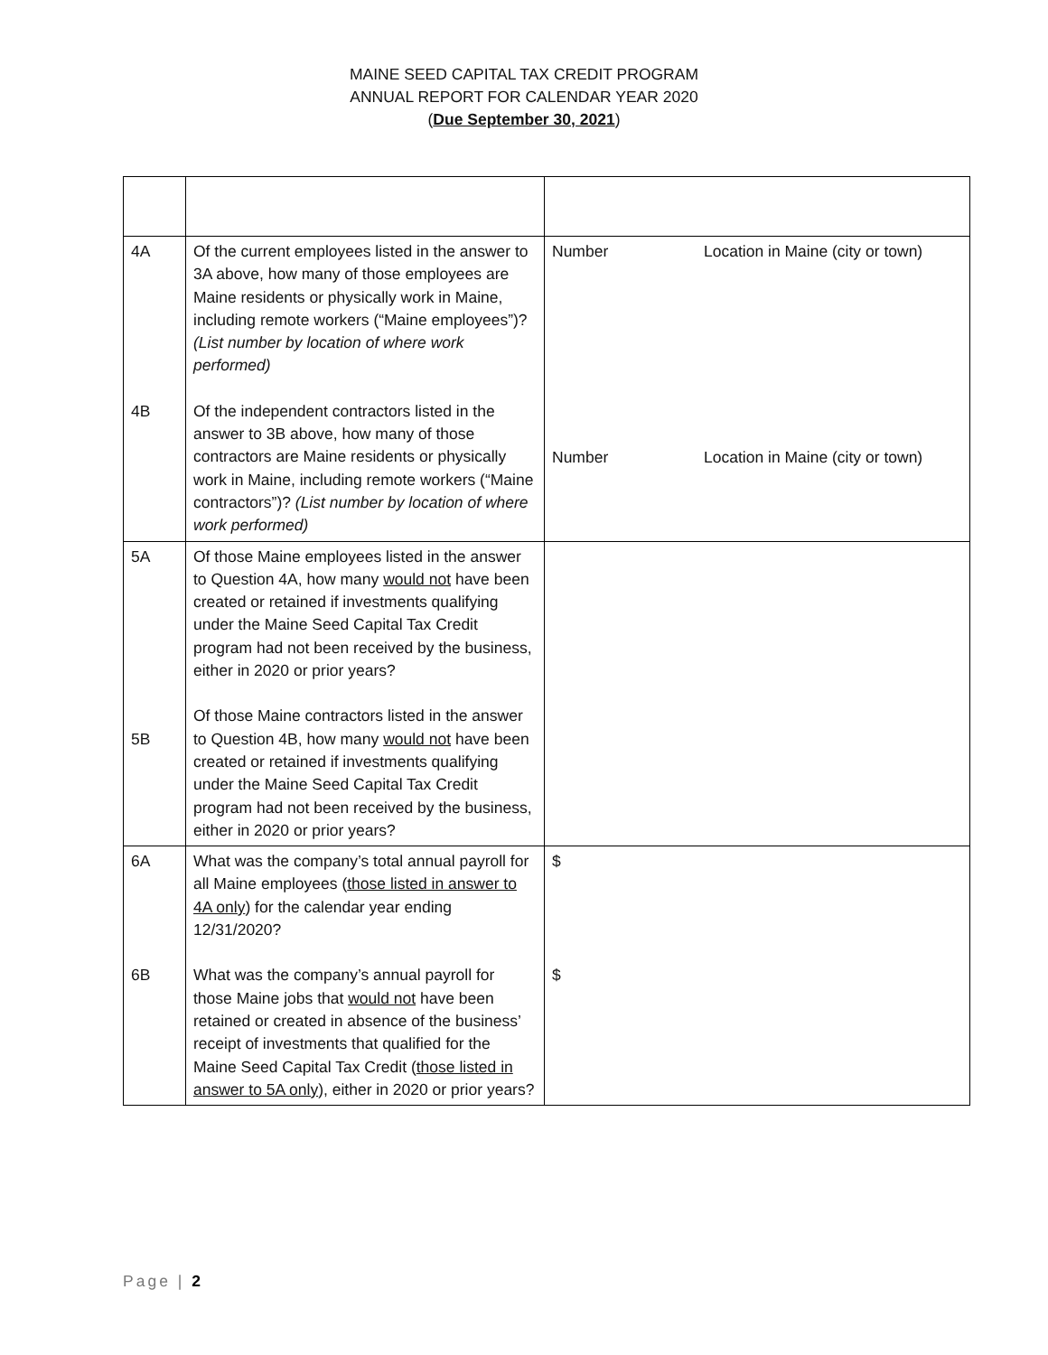MAINE SEED CAPITAL TAX CREDIT PROGRAM
ANNUAL REPORT FOR CALENDAR YEAR 2020
(Due September 30, 2021)
| 4A 4B | Of the current employees listed in the answer to 3A above, how many of those employees are Maine residents or physically work in Maine, including remote workers (“Maine employees”)? (List number by location of where work performed) Of the independent contractors listed in the answer to 3B above, how many of those contractors are Maine residents or physically work in Maine, including remote workers (“Maine contractors”)? (List number by location of where work performed) | Number Location in Maine (city or town) Number Location in Maine (city or town) |
| 5A 5B | Of those Maine employees listed in the answer to Question 4A, how many would not have been created or retained if investments qualifying under the Maine Seed Capital Tax Credit program had not been received by the business, either in 2020 or prior years? Of those Maine contractors listed in the answer to Question 4B, how many would not have been created or retained if investments qualifying under the Maine Seed Capital Tax Credit program had not been received by the business, either in 2020 or prior years? | |
| 6A 6B | What was the company’s total annual payroll for all Maine employees ( those listed in answer to 4A only ) for the calendar year ending 12/31/2020? What was the company’s annual payroll for those Maine jobs that would not have been retained or created in absence of the business’ receipt of investments that qualified for the Maine Seed Capital Tax Credit ( those listed in answer to 5A only ), either in 2020 or prior years? | $ $ |
Page | 2